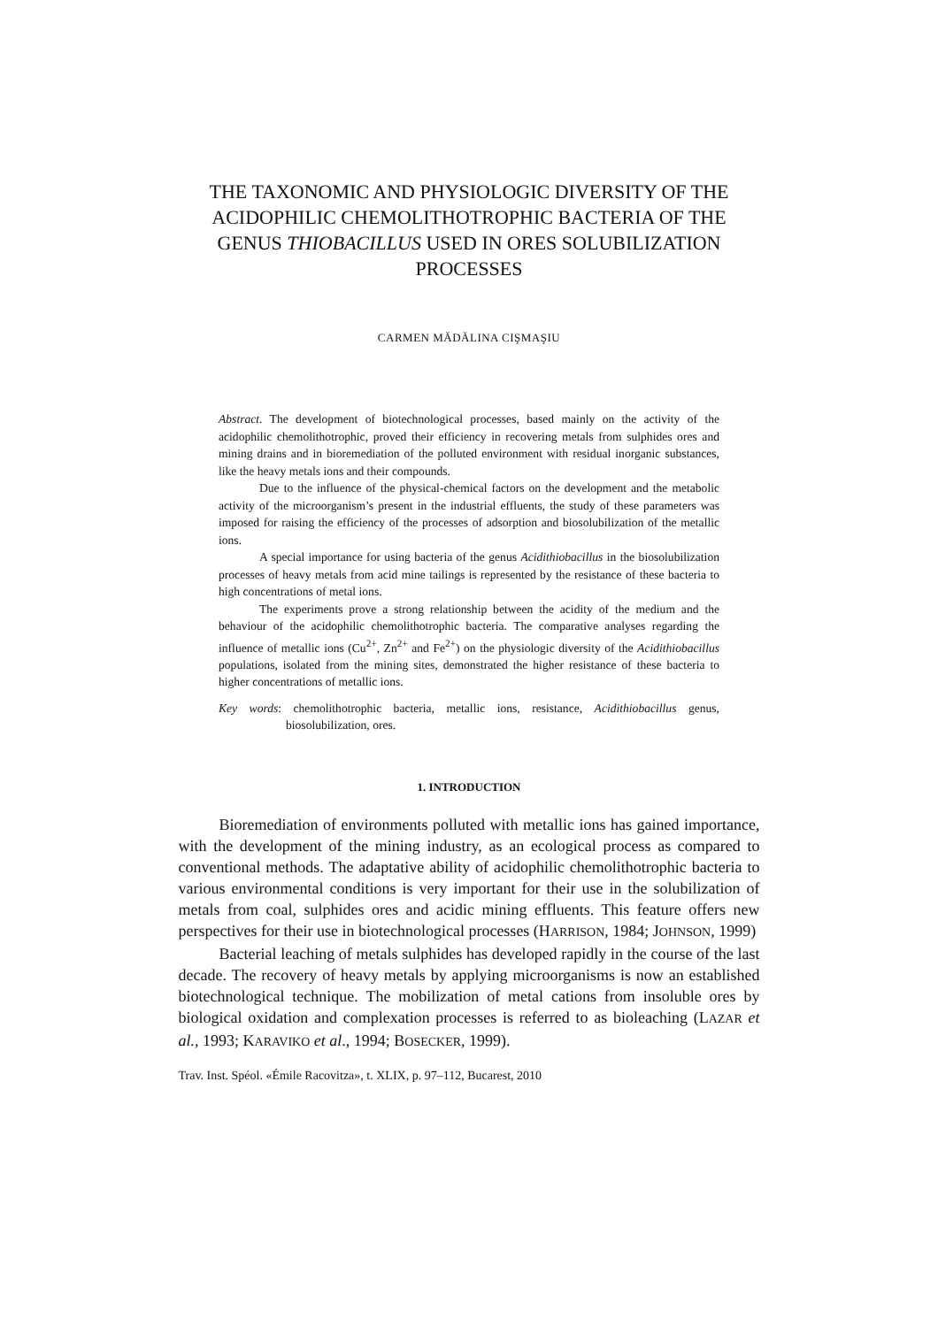THE TAXONOMIC AND PHYSIOLOGIC DIVERSITY OF THE ACIDOPHILIC CHEMOLITHOTROPHIC BACTERIA OF THE GENUS THIOBACILLUS USED IN ORES SOLUBILIZATION PROCESSES
CARMEN MĂDĂLINA CIŞMAŞIU
Abstract. The development of biotechnological processes, based mainly on the activity of the acidophilic chemolithotrophic, proved their efficiency in recovering metals from sulphides ores and mining drains and in bioremediation of the polluted environment with residual inorganic substances, like the heavy metals ions and their compounds.
Due to the influence of the physical-chemical factors on the development and the metabolic activity of the microorganism’s present in the industrial effluents, the study of these parameters was imposed for raising the efficiency of the processes of adsorption and biosolubilization of the metallic ions.
A special importance for using bacteria of the genus Acidithiobacillus in the biosolubilization processes of heavy metals from acid mine tailings is represented by the resistance of these bacteria to high concentrations of metal ions.
The experiments prove a strong relationship between the acidity of the medium and the behaviour of the acidophilic chemolithotrophic bacteria. The comparative analyses regarding the influence of metallic ions (Cu<sup>2+</sup>, Zn<sup>2+</sup> and Fe<sup>2+</sup>) on the physiologic diversity of the Acidithiobacillus populations, isolated from the mining sites, demonstrated the higher resistance of these bacteria to higher concentrations of metallic ions.
Key words: chemolithotrophic bacteria, metallic ions, resistance, Acidithiobacillus genus, biosolubilization, ores.
1. INTRODUCTION
Bioremediation of environments polluted with metallic ions has gained importance, with the development of the mining industry, as an ecological process as compared to conventional methods. The adaptative ability of acidophilic chemolithotrophic bacteria to various environmental conditions is very important for their use in the solubilization of metals from coal, sulphides ores and acidic mining effluents. This feature offers new perspectives for their use in biotechnological processes (HARRISON, 1984; JOHNSON, 1999)
Bacterial leaching of metals sulphides has developed rapidly in the course of the last decade. The recovery of heavy metals by applying microorganisms is now an established biotechnological technique. The mobilization of metal cations from insoluble ores by biological oxidation and complexation processes is referred to as bioleaching (LAZAR et al., 1993; KARAVIKO et al., 1994; BOSECKER, 1999).
Trav. Inst. Spéol. «Émile Racovitza», t. XLIX, p. 97–112, Bucarest, 2010